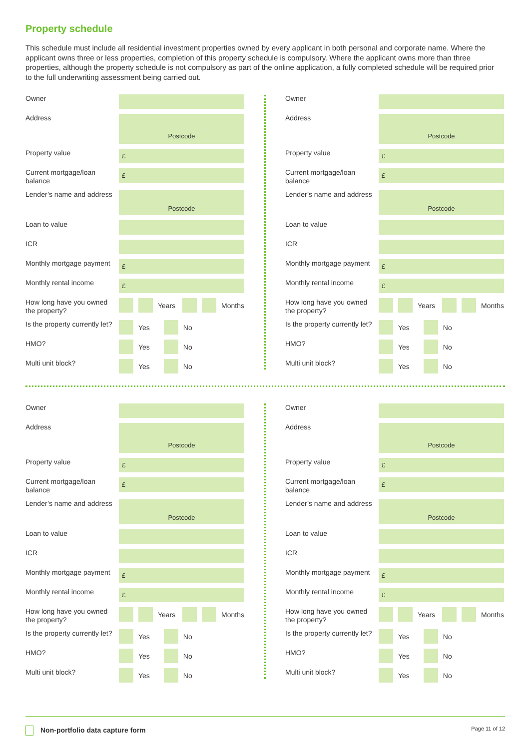Property schedule
This schedule must include all residential investment properties owned by every applicant in both personal and corporate name. Where the applicant owns three or less properties, completion of this property schedule is compulsory. Where the applicant owns more than three properties, although the property schedule is not compulsory as part of the online application, a fully completed schedule will be required prior to the full underwriting assessment being carried out.
Owner
Address
Postcode
Property value
£
Current mortgage/loan balance
£
Lender’s name and address
Postcode
Loan to value
ICR
Monthly mortgage payment
£
Monthly rental income
£
How long have you owned the property?
Years
Months
Is the property currently let?
Yes
No
HMO?
Yes
No
Multi unit block?
Yes
No
Owner
Address
Postcode
Property value
£
Current mortgage/loan balance
£
Lender’s name and address
Postcode
Loan to value
ICR
Monthly mortgage payment
£
Monthly rental income
£
How long have you owned the property?
Years
Months
Is the property currently let?
Yes
No
HMO?
Yes
No
Multi unit block?
Yes
No
Owner
Address
Postcode
Property value
£
Current mortgage/loan balance
£
Lender’s name and address
Postcode
Loan to value
ICR
Monthly mortgage payment
£
Monthly rental income
£
How long have you owned the property?
Years
Months
Is the property currently let?
Yes
No
HMO?
Yes
No
Multi unit block?
Yes
No
Owner
Address
Postcode
Property value
£
Current mortgage/loan balance
£
Lender’s name and address
Postcode
Loan to value
ICR
Monthly mortgage payment
£
Monthly rental income
£
How long have you owned the property?
Years
Months
Is the property currently let?
Yes
No
HMO?
Yes
No
Multi unit block?
Yes
No
Non-portfolio data capture form Page 11 of 12